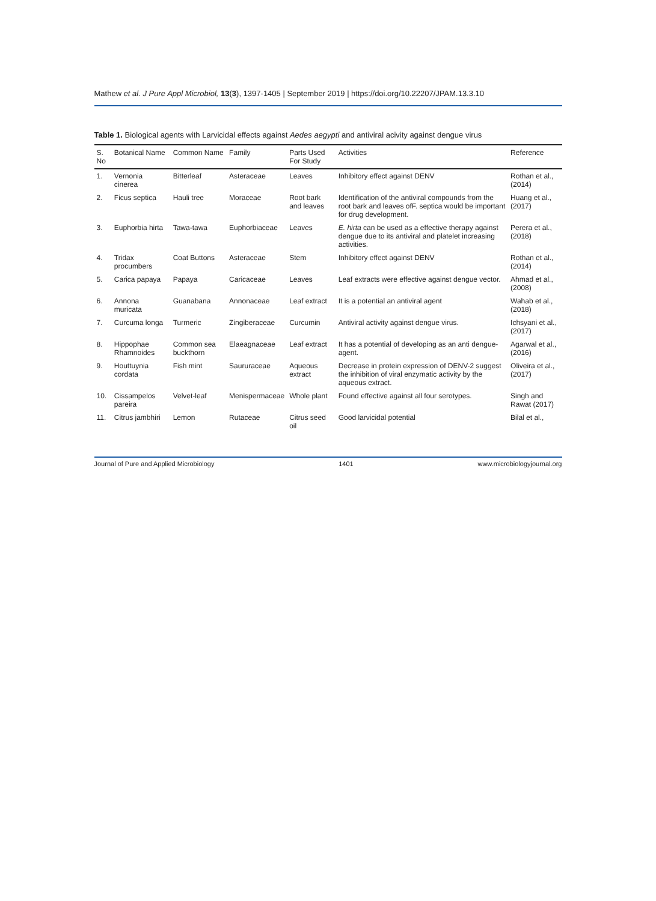Mathew et al. J Pure Appl Microbiol, 13(3), 1397-1405 | September 2019 | https://doi.org/10.22207/JPAM.13.3.10
Table 1. Biological agents with Larvicidal effects against Aedes aegypti and antiviral acivity against dengue virus
| S. No | Botanical Name | Common Name | Family | Parts Used For Study | Activities | Reference |
| --- | --- | --- | --- | --- | --- | --- |
| 1. | Vernonia cinerea | Bitterleaf | Asteraceae | Leaves | Inhibitory effect against DENV | Rothan et al., (2014) |
| 2. | Ficus septica | Hauli tree | Moraceae | Root bark and leaves | Identification of the antiviral compounds from the root bark and leaves ofF. septica would be important for drug development. | Huang et al., (2017) |
| 3. | Euphorbia hirta | Tawa-tawa | Euphorbiaceae | Leaves | E. hirta can be used as a effective therapy against dengue due to its antiviral and platelet increasing activities. | Perera et al., (2018) |
| 4. | Tridax procumbers | Coat Buttons | Asteraceae | Stem | Inhibitory effect against DENV | Rothan et al., (2014) |
| 5. | Carica papaya | Papaya | Caricaceae | Leaves | Leaf extracts were effective against dengue vector. | Ahmad et al., (2008) |
| 6. | Annona muricata | Guanabana | Annonaceae | Leaf extract | It is a potential an antiviral agent | Wahab et al., (2018) |
| 7. | Curcuma longa | Turmeric | Zingiberaceae | Curcumin | Antiviral activity against dengue virus. | Ichsyani et al., (2017) |
| 8. | Hippophae Rhamnoides | Common sea buckthorn | Elaeagnaceae | Leaf extract | It has a potential of developing as an anti dengue-agent. | Agarwal et al., (2016) |
| 9. | Houttuynia cordata | Fish mint | Saururaceae | Aqueous extract | Decrease in protein expression of DENV-2 suggest the inhibition of viral enzymatic activity by the aqueous extract. | Oliveira et al., (2017) |
| 10. | Cissampelos pareira | Velvet-leaf | Menispermaceae | Whole plant | Found effective against all four serotypes. | Singh and Rawat (2017) |
| 11. | Citrus jambhiri | Lemon | Rutaceae | Citrus seed oil | Good larvicidal potential | Bilal et al., |
Journal of Pure and Applied Microbiology 1401 www.microbiologyjournal.org